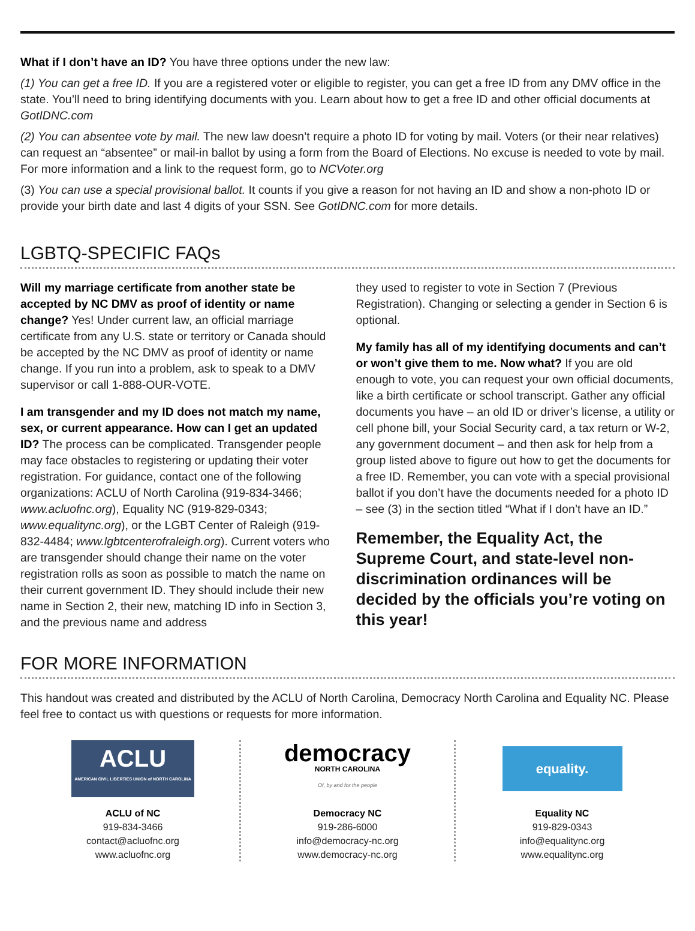What if I don’t have an ID? You have three options under the new law:
(1) You can get a free ID. If you are a registered voter or eligible to register, you can get a free ID from any DMV office in the state. You’ll need to bring identifying documents with you. Learn about how to get a free ID and other official documents at GotIDNC.com
(2) You can absentee vote by mail. The new law doesn’t require a photo ID for voting by mail. Voters (or their near relatives) can request an “absentee” or mail-in ballot by using a form from the Board of Elections. No excuse is needed to vote by mail. For more information and a link to the request form, go to NCVoter.org
(3) You can use a special provisional ballot. It counts if you give a reason for not having an ID and show a non-photo ID or provide your birth date and last 4 digits of your SSN. See GotIDNC.com for more details.
LGBTQ-SPECIFIC FAQs
Will my marriage certificate from another state be accepted by NC DMV as proof of identity or name change? Yes! Under current law, an official marriage certificate from any U.S. state or territory or Canada should be accepted by the NC DMV as proof of identity or name change. If you run into a problem, ask to speak to a DMV supervisor or call 1-888-OUR-VOTE.
I am transgender and my ID does not match my name, sex, or current appearance. How can I get an updated ID? The process can be complicated. Transgender people may face obstacles to registering or updating their voter registration. For guidance, contact one of the following organizations: ACLU of North Carolina (919-834-3466; www.acluofnc.org), Equality NC (919-829-0343; www.equalitync.org), or the LGBT Center of Raleigh (919-832-4484; www.lgbtcenterofraleigh.org). Current voters who are transgender should change their name on the voter registration rolls as soon as possible to match the name on their current government ID. They should include their new name in Section 2, their new, matching ID info in Section 3, and the previous name and address
they used to register to vote in Section 7 (Previous Registration). Changing or selecting a gender in Section 6 is optional.
My family has all of my identifying documents and can’t or won’t give them to me. Now what? If you are old enough to vote, you can request your own official documents, like a birth certificate or school transcript. Gather any official documents you have – an old ID or driver’s license, a utility or cell phone bill, your Social Security card, a tax return or W-2, any government document – and then ask for help from a group listed above to figure out how to get the documents for a free ID. Remember, you can vote with a special provisional ballot if you don’t have the documents needed for a photo ID – see (3) in the section titled “What if I don’t have an ID.”
Remember, the Equality Act, the Supreme Court, and state-level non-discrimination ordinances will be decided by the officials you’re voting on this year!
FOR MORE INFORMATION
This handout was created and distributed by the ACLU of North Carolina, Democracy North Carolina and Equality NC. Please feel free to contact us with questions or requests for more information.
ACLU
AMERICAN CIVIL LIBERTIES UNION of NORTH CAROLINA
ACLU of NC
919-834-3466
contact@acluofnc.org
www.acluofnc.org
democracy
NORTH CAROLINA
Of, by and for the people
Democracy NC
919-286-6000
info@democracy-nc.org
www.democracy-nc.org
equality.
Equality NC
919-829-0343
info@equalitync.org
www.equalitync.org